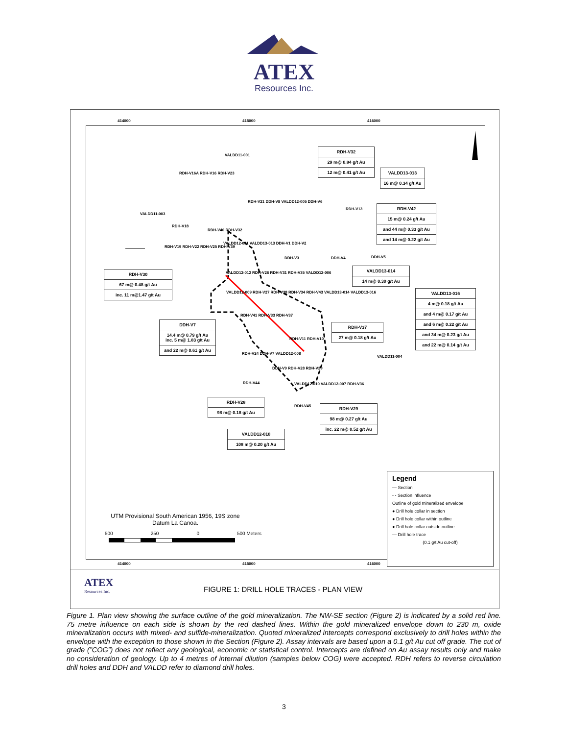ATEX
Resources Inc.
414000 415000 416000
VALDD11-001
RDH-V16A RDH-V16 RDH-V23
VALDD11-003
RDH-V21 DDH-V8 VALDD12-005 DDH-V6
RDH-V13
RDH-V18
RDH-V40 RDH-V32
VALDD12-011 VALDD13-013 DDH-V1 DDH-V2
RDH-V19 RDH-V22 RDH-V25 RDH-V39
DDH-V3 DDH-V4 DDH-V5
VALDD12-012 RDH-V26 RDH-V31 RDH-V35 VALDD12-006
VALDD12-009 RDH-V27 RDH-V38 RDH-V34 RDH-V43 VALDD13-014 VALDD13-016
RDH-V41 RDH-V33 RDH-V37
RDH-V11 RDH-V10
RDH-V24 DDH-V7 VALDD12-008
VALDD11-004
DDH-V9 RDH-V28 RDH-V29
RDH-V44 VALDD12-010 VALDD12-007 RDH-V36
RDH-V45
RDH-V32
29 m@ 0.84 g/t Au
12 m@ 0.41 g/t Au
VALDD13-013
16 m@ 0.34 g/t Au
RDH-V42
15 m@ 0.24 g/t Au
and 44 m@ 0.33 g/t Au
and 14 m@ 0.22 g/t Au
VALDD13-014
14 m@ 0.30 g/t Au
VALDD13-016
4 m@ 0.18 g/t Au
and 4 m@ 0.17 g/t Au
and 6 m@ 0.22 g/t Au
and 34 m@ 0.23 g/t Au
and 22 m@ 0.14 g/t Au
RDH-V30
67 m@ 0.48 g/t Au
inc. 11 m@1.47 g/t Au
DDH-V7
14.4 m@ 0.79 g/t Au
inc. 5 m@ 1.83 g/t Au
and 22 m@ 0.61 g/t Au
RDH-V37
27 m@ 0.18 g/t Au
RDH-V28
98 m@ 0.18 g/t Au
RDH-V29
98 m@ 0.27 g/t Au
inc. 22 m@ 0.52 g/t Au
VALDD12-010
108 m@ 0.20 g/t Au
UTM Provisional South American 1956, 19S zone
Datum La Canoa.
500 250 0 500 Meters
Legend
— Section
- - Section influence
Outline of gold mineralized envelope
● Drill hole collar in section
● Drill hole collar within outline
● Drill hole collar outside outline
— Drill hole trace
(0.1 g/t Au cut-off)
414000 415000 416000
ATEX
Resources Inc.
FIGURE 1: DRILL HOLE TRACES - PLAN VIEW
Figure 1. Plan view showing the surface outline of the gold mineralization. The NW-SE section (Figure 2) is indicated by a solid red line. 75 metre influence on each side is shown by the red dashed lines. Within the gold mineralized envelope down to 230 m, oxide mineralization occurs with mixed- and sulfide-mineralization. Quoted mineralized intercepts correspond exclusively to drill holes within the envelope with the exception to those shown in the Section (Figure 2). Assay intervals are based upon a 0.1 g/t Au cut off grade. The cut of grade (”COG”) does not reflect any geological, economic or statistical control. Intercepts are defined on Au assay results only and make no consideration of geology. Up to 4 metres of internal dilution (samples below COG) were accepted. RDH refers to reverse circulation drill holes and DDH and VALDD refer to diamond drill holes.
3